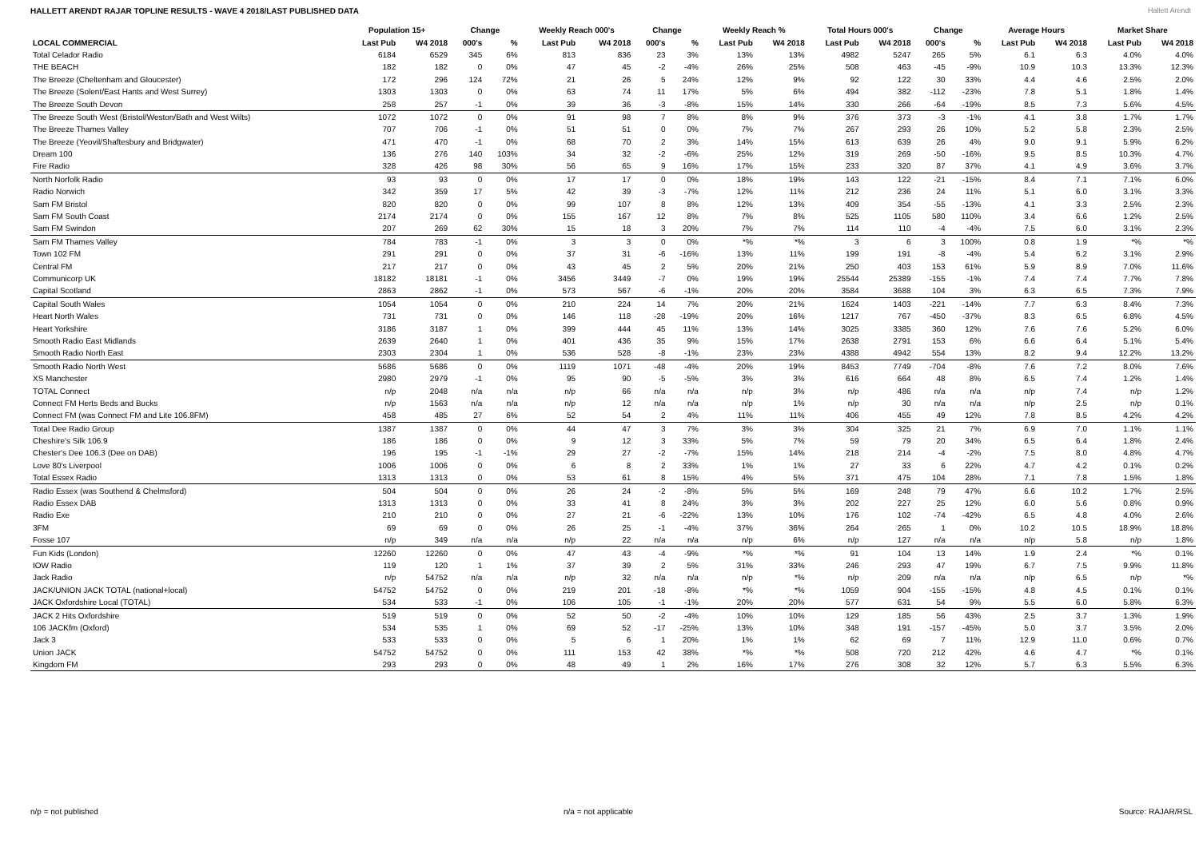HALLETT ARENDT RAJAR TOPLINE RESULTS - WAVE 4 2018/LAST PUBLISHED DATA
Hallett Arendt
| | Population 15+ | | Change | | Weekly Reach 000's | | Change | | Weekly Reach % | | Total Hours 000's | | Change | | Average Hours | | Market Share | |
| --- | --- | --- | --- | --- | --- | --- | --- | --- | --- | --- | --- | --- | --- | --- | --- | --- | --- | --- |
| LOCAL COMMERCIAL | Last Pub | W4 2018 | 000's | % | Last Pub | W4 2018 | 000's | % | Last Pub | W4 2018 | Last Pub | W4 2018 | 000's | % | Last Pub | W4 2018 | Last Pub | W4 2018 |
| Total Celador Radio | 6184 | 6529 | 345 | 6% | 813 | 836 | 23 | 3% | 13% | 13% | 4982 | 5247 | 265 | 5% | 6.1 | 6.3 | 4.0% | 4.0% |
| THE BEACH | 182 | 182 | 0 | 0% | 47 | 45 | -2 | -4% | 26% | 25% | 508 | 463 | -45 | -9% | 10.9 | 10.3 | 13.3% | 12.3% |
| The Breeze (Cheltenham and Gloucester) | 172 | 296 | 124 | 72% | 21 | 26 | 5 | 24% | 12% | 9% | 92 | 122 | 30 | 33% | 4.4 | 4.6 | 2.5% | 2.0% |
| The Breeze (Solent/East Hants and West Surrey) | 1303 | 1303 | 0 | 0% | 63 | 74 | 11 | 17% | 5% | 6% | 494 | 382 | -112 | -23% | 7.8 | 5.1 | 1.8% | 1.4% |
| The Breeze South Devon | 258 | 257 | -1 | 0% | 39 | 36 | -3 | -8% | 15% | 14% | 330 | 266 | -64 | -19% | 8.5 | 7.3 | 5.6% | 4.5% |
| The Breeze South West (Bristol/Weston/Bath and West Wilts) | 1072 | 1072 | 0 | 0% | 91 | 98 | 7 | 8% | 8% | 9% | 376 | 373 | -3 | -1% | 4.1 | 3.8 | 1.7% | 1.7% |
| The Breeze Thames Valley | 707 | 706 | -1 | 0% | 51 | 51 | 0 | 0% | 7% | 7% | 267 | 293 | 26 | 10% | 5.2 | 5.8 | 2.3% | 2.5% |
| The Breeze (Yeovil/Shaftesbury and Bridgwater) | 471 | 470 | -1 | 0% | 68 | 70 | 2 | 3% | 14% | 15% | 613 | 639 | 26 | 4% | 9.0 | 9.1 | 5.9% | 6.2% |
| Dream 100 | 136 | 276 | 140 | 103% | 34 | 32 | -2 | -6% | 25% | 12% | 319 | 269 | -50 | -16% | 9.5 | 8.5 | 10.3% | 4.7% |
| Fire Radio | 328 | 426 | 98 | 30% | 56 | 65 | 9 | 16% | 17% | 15% | 233 | 320 | 87 | 37% | 4.1 | 4.9 | 3.6% | 3.7% |
| North Norfolk Radio | 93 | 93 | 0 | 0% | 17 | 17 | 0 | 0% | 18% | 19% | 143 | 122 | -21 | -15% | 8.4 | 7.1 | 7.1% | 6.0% |
| Radio Norwich | 342 | 359 | 17 | 5% | 42 | 39 | -3 | -7% | 12% | 11% | 212 | 236 | 24 | 11% | 5.1 | 6.0 | 3.1% | 3.3% |
| Sam FM Bristol | 820 | 820 | 0 | 0% | 99 | 107 | 8 | 8% | 12% | 13% | 409 | 354 | -55 | -13% | 4.1 | 3.3 | 2.5% | 2.3% |
| Sam FM South Coast | 2174 | 2174 | 0 | 0% | 155 | 167 | 12 | 8% | 7% | 8% | 525 | 1105 | 580 | 110% | 3.4 | 6.6 | 1.2% | 2.5% |
| Sam FM Swindon | 207 | 269 | 62 | 30% | 15 | 18 | 3 | 20% | 7% | 7% | 114 | 110 | -4 | -4% | 7.5 | 6.0 | 3.1% | 2.3% |
| Sam FM Thames Valley | 784 | 783 | -1 | 0% | 3 | 3 | 0 | 0% | *% | *% | 3 | 6 | 3 | 100% | 0.8 | 1.9 | *% | *% |
| Town 102 FM | 291 | 291 | 0 | 0% | 37 | 31 | -6 | -16% | 13% | 11% | 199 | 191 | -8 | -4% | 5.4 | 6.2 | 3.1% | 2.9% |
| Central FM | 217 | 217 | 0 | 0% | 43 | 45 | 2 | 5% | 20% | 21% | 250 | 403 | 153 | 61% | 5.9 | 8.9 | 7.0% | 11.6% |
| Communicorp UK | 18182 | 18181 | -1 | 0% | 3456 | 3449 | -7 | 0% | 19% | 19% | 25544 | 25389 | -155 | -1% | 7.4 | 7.4 | 7.7% | 7.8% |
| Capital Scotland | 2863 | 2862 | -1 | 0% | 573 | 567 | -6 | -1% | 20% | 20% | 3584 | 3688 | 104 | 3% | 6.3 | 6.5 | 7.3% | 7.9% |
| Capital South Wales | 1054 | 1054 | 0 | 0% | 210 | 224 | 14 | 7% | 20% | 21% | 1624 | 1403 | -221 | -14% | 7.7 | 6.3 | 8.4% | 7.3% |
| Heart North Wales | 731 | 731 | 0 | 0% | 146 | 118 | -28 | -19% | 20% | 16% | 1217 | 767 | -450 | -37% | 8.3 | 6.5 | 6.8% | 4.5% |
| Heart Yorkshire | 3186 | 3187 | 1 | 0% | 399 | 444 | 45 | 11% | 13% | 14% | 3025 | 3385 | 360 | 12% | 7.6 | 7.6 | 5.2% | 6.0% |
| Smooth Radio East Midlands | 2639 | 2640 | 1 | 0% | 401 | 436 | 35 | 9% | 15% | 17% | 2638 | 2791 | 153 | 6% | 6.6 | 6.4 | 5.1% | 5.4% |
| Smooth Radio North East | 2303 | 2304 | 1 | 0% | 536 | 528 | -8 | -1% | 23% | 23% | 4388 | 4942 | 554 | 13% | 8.2 | 9.4 | 12.2% | 13.2% |
| Smooth Radio North West | 5686 | 5686 | 0 | 0% | 1119 | 1071 | -48 | -4% | 20% | 19% | 8453 | 7749 | -704 | -8% | 7.6 | 7.2 | 8.0% | 7.6% |
| XS Manchester | 2980 | 2979 | -1 | 0% | 95 | 90 | -5 | -5% | 3% | 3% | 616 | 664 | 48 | 8% | 6.5 | 7.4 | 1.2% | 1.4% |
| TOTAL Connect | n/p | 2048 | n/a | n/a | n/p | 66 | n/a | n/a | n/p | 3% | n/p | 486 | n/a | n/a | n/p | 7.4 | n/p | 1.2% |
| Connect FM Herts Beds and Bucks | n/p | 1563 | n/a | n/a | n/p | 12 | n/a | n/a | n/p | 1% | n/p | 30 | n/a | n/a | n/p | 2.5 | n/p | 0.1% |
| Connect FM (was Connect FM and Lite 106.8FM) | 458 | 485 | 27 | 6% | 52 | 54 | 2 | 4% | 11% | 11% | 406 | 455 | 49 | 12% | 7.8 | 8.5 | 4.2% | 4.2% |
| Total Dee Radio Group | 1387 | 1387 | 0 | 0% | 44 | 47 | 3 | 7% | 3% | 3% | 304 | 325 | 21 | 7% | 6.9 | 7.0 | 1.1% | 1.1% |
| Cheshire's Silk 106.9 | 186 | 186 | 0 | 0% | 9 | 12 | 3 | 33% | 5% | 7% | 59 | 79 | 20 | 34% | 6.5 | 6.4 | 1.8% | 2.4% |
| Chester's Dee 106.3 (Dee on DAB) | 196 | 195 | -1 | -1% | 29 | 27 | -2 | -7% | 15% | 14% | 218 | 214 | -4 | -2% | 7.5 | 8.0 | 4.8% | 4.7% |
| Love 80's Liverpool | 1006 | 1006 | 0 | 0% | 6 | 8 | 2 | 33% | 1% | 1% | 27 | 33 | 6 | 22% | 4.7 | 4.2 | 0.1% | 0.2% |
| Total Essex Radio | 1313 | 1313 | 0 | 0% | 53 | 61 | 8 | 15% | 4% | 5% | 371 | 475 | 104 | 28% | 7.1 | 7.8 | 1.5% | 1.8% |
| Radio Essex (was Southend & Chelmsford) | 504 | 504 | 0 | 0% | 26 | 24 | -2 | -8% | 5% | 5% | 169 | 248 | 79 | 47% | 6.6 | 10.2 | 1.7% | 2.5% |
| Radio Essex DAB | 1313 | 1313 | 0 | 0% | 33 | 41 | 8 | 24% | 3% | 3% | 202 | 227 | 25 | 12% | 6.0 | 5.6 | 0.8% | 0.9% |
| Radio Exe | 210 | 210 | 0 | 0% | 27 | 21 | -6 | -22% | 13% | 10% | 176 | 102 | -74 | -42% | 6.5 | 4.8 | 4.0% | 2.6% |
| 3FM | 69 | 69 | 0 | 0% | 26 | 25 | -1 | -4% | 37% | 36% | 264 | 265 | 1 | 0% | 10.2 | 10.5 | 18.9% | 18.8% |
| Fosse 107 | n/p | 349 | n/a | n/a | n/p | 22 | n/a | n/a | n/p | 6% | n/p | 127 | n/a | n/a | n/p | 5.8 | n/p | 1.8% |
| Fun Kids (London) | 12260 | 12260 | 0 | 0% | 47 | 43 | -4 | -9% | *% | *% | 91 | 104 | 13 | 14% | 1.9 | 2.4 | *% | 0.1% |
| IOW Radio | 119 | 120 | 1 | 1% | 37 | 39 | 2 | 5% | 31% | 33% | 246 | 293 | 47 | 19% | 6.7 | 7.5 | 9.9% | 11.8% |
| Jack Radio | n/p | 54752 | n/a | n/a | n/p | 32 | n/a | n/a | n/p | *% | n/p | 209 | n/a | n/a | n/p | 6.5 | n/p | *% |
| JACK/UNION JACK TOTAL (national+local) | 54752 | 54752 | 0 | 0% | 219 | 201 | -18 | -8% | *% | *% | 1059 | 904 | -155 | -15% | 4.8 | 4.5 | 0.1% | 0.1% |
| JACK Oxfordshire Local (TOTAL) | 534 | 533 | -1 | 0% | 106 | 105 | -1 | -1% | 20% | 20% | 577 | 631 | 54 | 9% | 5.5 | 6.0 | 5.8% | 6.3% |
| JACK 2 Hits Oxfordshire | 519 | 519 | 0 | 0% | 52 | 50 | -2 | -4% | 10% | 10% | 129 | 185 | 56 | 43% | 2.5 | 3.7 | 1.3% | 1.9% |
| 106 JACKfm (Oxford) | 534 | 535 | 1 | 0% | 69 | 52 | -17 | -25% | 13% | 10% | 348 | 191 | -157 | -45% | 5.0 | 3.7 | 3.5% | 2.0% |
| Jack 3 | 533 | 533 | 0 | 0% | 5 | 6 | 1 | 20% | 1% | 1% | 62 | 69 | 7 | 11% | 12.9 | 11.0 | 0.6% | 0.7% |
| Union JACK | 54752 | 54752 | 0 | 0% | 111 | 153 | 42 | 38% | *% | *% | 508 | 720 | 212 | 42% | 4.6 | 4.7 | *% | 0.1% |
| Kingdom FM | 293 | 293 | 0 | 0% | 48 | 49 | 1 | 2% | 16% | 17% | 276 | 308 | 32 | 12% | 5.7 | 6.3 | 5.5% | 6.3% |
n/p = not published n/a = not applicable Source: RAJAR/RSL